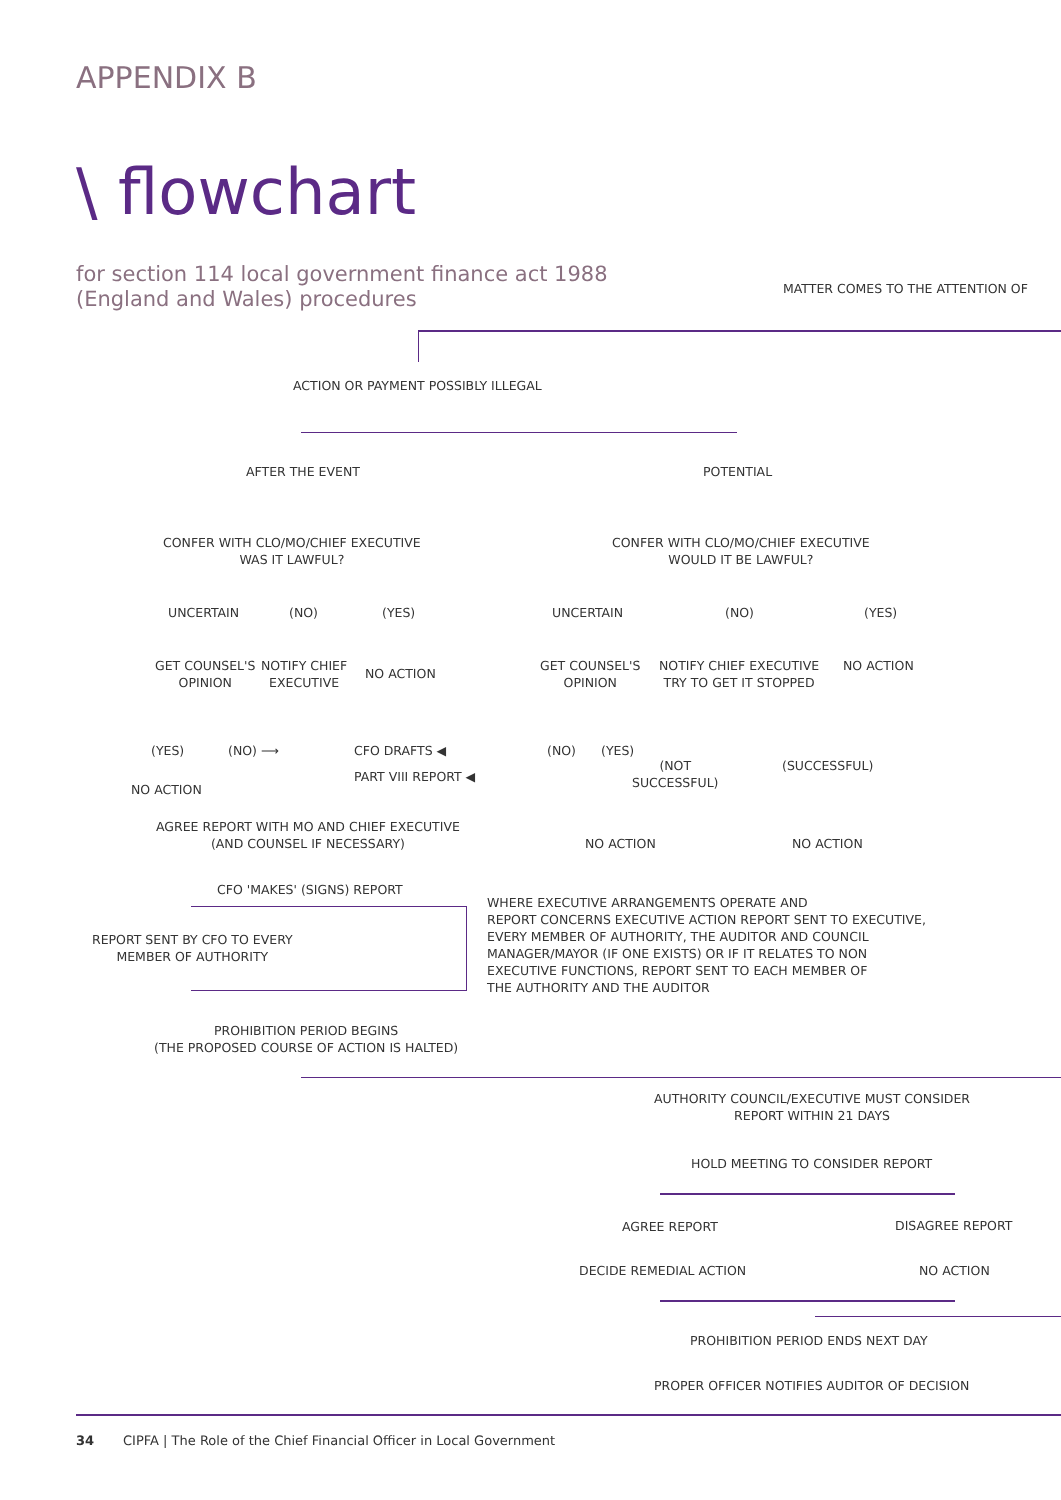APPENDIX B
\ flowchart
for section 114 local government finance act 1988
(England and Wales) procedures
MATTER COMES TO THE ATTENTION OF
ACTION OR PAYMENT POSSIBLY ILLEGAL
AFTER THE EVENT POTENTIAL
CONFER WITH CLO/MO/CHIEF EXECUTIVE
WAS IT LAWFUL?
CONFER WITH CLO/MO/CHIEF EXECUTIVE
WOULD IT BE LAWFUL?
UNCERTAIN (NO) (YES) UNCERTAIN (NO) (YES)
GET COUNSEL'S
OPINION
NOTIFY CHIEF
EXECUTIVE
NO ACTION
GET COUNSEL'S
OPINION
NOTIFY CHIEF EXECUTIVE
TRY TO GET IT STOPPED
NO ACTION
(YES) (NO) ⟶ CFO DRAFTS ◀
PART VIII REPORT ◀
(NO) (YES)
(NOT
SUCCESSFUL)
(SUCCESSFUL)
NO ACTION
AGREE REPORT WITH MO AND CHIEF EXECUTIVE
(AND COUNSEL IF NECESSARY)
NO ACTION NO ACTION
CFO 'MAKES' (SIGNS) REPORT
WHERE EXECUTIVE ARRANGEMENTS OPERATE AND
REPORT CONCERNS EXECUTIVE ACTION REPORT SENT TO EXECUTIVE,
EVERY MEMBER OF AUTHORITY, THE AUDITOR AND COUNCIL
MANAGER/MAYOR (IF ONE EXISTS) OR IF IT RELATES TO NON
EXECUTIVE FUNCTIONS, REPORT SENT TO EACH MEMBER OF
THE AUTHORITY AND THE AUDITOR
REPORT SENT BY CFO TO EVERY
MEMBER OF AUTHORITY
PROHIBITION PERIOD BEGINS
(THE PROPOSED COURSE OF ACTION IS HALTED)
AUTHORITY COUNCIL/EXECUTIVE MUST CONSIDER
REPORT WITHIN 21 DAYS
HOLD MEETING TO CONSIDER REPORT
AGREE REPORT DISAGREE REPORT
DECIDE REMEDIAL ACTION NO ACTION
PROHIBITION PERIOD ENDS NEXT DAY
PROPER OFFICER NOTIFIES AUDITOR OF DECISION
34 CIPFA | The Role of the Chief Financial Officer in Local Government